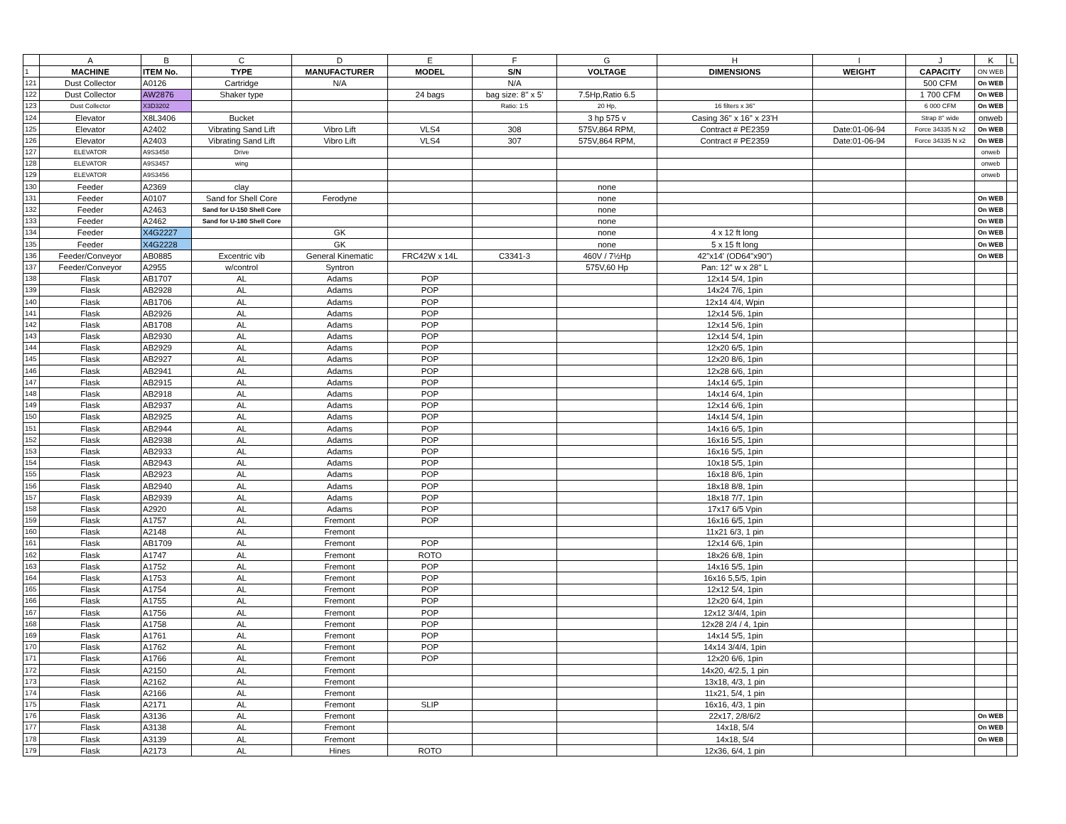| | A | B | C | D | E | F | G | H | I | J | K | L |
| 1 | MACHINE | ITEM No. | TYPE | MANUFACTURER | MODEL | S/N | VOLTAGE | DIMENSIONS | WEIGHT | CAPACITY | ON WEB | |
| 121 | Dust Collector | A0126 | Cartridge | N/A | | N/A | | | | 500 CFM | On WEB | |
| 122 | Dust Collector | AW2876 | Shaker type | | 24 bags | bag size: 8'' x 5' | 7.5Hp,Ratio 6.5 | | | 1 700 CFM | On WEB | |
| 123 | Dust Collector | X3D3202 | | | | Ratio: 1:5 | 20 Hp, | 16 filters x 36'' | | 6 000 CFM | On WEB | |
| 124 | Elevator | X8L3406 | Bucket | | | | 3 hp 575 v | Casing 36'' x 16'' x 23'H | | Strap 8'' wide | onweb | |
| 125 | Elevator | A2402 | Vibrating Sand Lift | Vibro Lift | VLS4 | 308 | 575V,864 RPM, | Contract # PE2359 | Date:01-06-94 | Force 34335 N x2 | On WEB | |
| 126 | Elevator | A2403 | Vibrating Sand Lift | Vibro Lift | VLS4 | 307 | 575V,864 RPM, | Contract # PE2359 | Date:01-06-94 | Force 34335 N x2 | On WEB | |
| 127 | ELEVATOR | A9S3458 | Drive | | | | | | | | onweb | |
| 128 | ELEVATOR | A9S3457 | wing | | | | | | | | onweb | |
| 129 | ELEVATOR | A9S3456 | | | | | | | | | onweb | |
| 130 | Feeder | A2369 | clay | | | | none | | | | | |
| 131 | Feeder | A0107 | Sand for Shell Core | Ferodyne | | | none | | | | On WEB | |
| 132 | Feeder | A2463 | Sand for U-150 Shell Core | | | | none | | | | On WEB | |
| 133 | Feeder | A2462 | Sand for U-180 Shell Core | | | | none | | | | On WEB | |
| 134 | Feeder | X4G2227 | | GK | | | none | 4 x 12 ft long | | | On WEB | |
| 135 | Feeder | X4G2228 | | GK | | | none | 5 x 15 ft long | | | On WEB | |
| 136 | Feeder/Conveyor | AB0885 | Excentric vib | General Kinematic | FRC42W x 14L | C3341-3 | 460V / 7½Hp | 42"x14' (OD64"x90") | | | On WEB | |
| 137 | Feeder/Conveyor | A2955 | w/control | Syntron | | | 575V,60 Hp | Pan: 12'' w x 28'' L | | | | |
| 138 | Flask | AB1707 | AL | Adams | POP | | | 12x14 5/4, 1pin | | | | |
| 139 | Flask | AB2928 | AL | Adams | POP | | | 14x24 7/6, 1pin | | | | |
| 140 | Flask | AB1706 | AL | Adams | POP | | | 12x14 4/4, Wpin | | | | |
| 141 | Flask | AB2926 | AL | Adams | POP | | | 12x14 5/6, 1pin | | | | |
| 142 | Flask | AB1708 | AL | Adams | POP | | | 12x14 5/6, 1pin | | | | |
| 143 | Flask | AB2930 | AL | Adams | POP | | | 12x14 5/4, 1pin | | | | |
| 144 | Flask | AB2929 | AL | Adams | POP | | | 12x20 6/5, 1pin | | | | |
| 145 | Flask | AB2927 | AL | Adams | POP | | | 12x20 8/6, 1pin | | | | |
| 146 | Flask | AB2941 | AL | Adams | POP | | | 12x28 6/6, 1pin | | | | |
| 147 | Flask | AB2915 | AL | Adams | POP | | | 14x14 6/5, 1pin | | | | |
| 148 | Flask | AB2918 | AL | Adams | POP | | | 14x14 6/4, 1pin | | | | |
| 149 | Flask | AB2937 | AL | Adams | POP | | | 12x14 6/6, 1pin | | | | |
| 150 | Flask | AB2925 | AL | Adams | POP | | | 14x14 5/4, 1pin | | | | |
| 151 | Flask | AB2944 | AL | Adams | POP | | | 14x16 6/5, 1pin | | | | |
| 152 | Flask | AB2938 | AL | Adams | POP | | | 16x16 5/5, 1pin | | | | |
| 153 | Flask | AB2933 | AL | Adams | POP | | | 16x16 5/5, 1pin | | | | |
| 154 | Flask | AB2943 | AL | Adams | POP | | | 10x18 5/5, 1pin | | | | |
| 155 | Flask | AB2923 | AL | Adams | POP | | | 16x18 8/6, 1pin | | | | |
| 156 | Flask | AB2940 | AL | Adams | POP | | | 18x18 8/8, 1pin | | | | |
| 157 | Flask | AB2939 | AL | Adams | POP | | | 18x18 7/7, 1pin | | | | |
| 158 | Flask | A2920 | AL | Adams | POP | | | 17x17 6/5 Vpin | | | | |
| 159 | Flask | A1757 | AL | Fremont | POP | | | 16x16 6/5, 1pin | | | | |
| 160 | Flask | A2148 | AL | Fremont | | | | 11x21 6/3, 1 pin | | | | |
| 161 | Flask | AB1709 | AL | Fremont | POP | | | 12x14 6/6, 1pin | | | | |
| 162 | Flask | A1747 | AL | Fremont | ROTO | | | 18x26 6/8, 1pin | | | | |
| 163 | Flask | A1752 | AL | Fremont | POP | | | 14x16 5/5, 1pin | | | | |
| 164 | Flask | A1753 | AL | Fremont | POP | | | 16x16 5,5/5, 1pin | | | | |
| 165 | Flask | A1754 | AL | Fremont | POP | | | 12x12 5/4, 1pin | | | | |
| 166 | Flask | A1755 | AL | Fremont | POP | | | 12x20 6/4, 1pin | | | | |
| 167 | Flask | A1756 | AL | Fremont | POP | | | 12x12 3/4/4, 1pin | | | | |
| 168 | Flask | A1758 | AL | Fremont | POP | | | 12x28 2/4 / 4, 1pin | | | | |
| 169 | Flask | A1761 | AL | Fremont | POP | | | 14x14 5/5, 1pin | | | | |
| 170 | Flask | A1762 | AL | Fremont | POP | | | 14x14 3/4/4, 1pin | | | | |
| 171 | Flask | A1766 | AL | Fremont | POP | | | 12x20 6/6, 1pin | | | | |
| 172 | Flask | A2150 | AL | Fremont | | | | 14x20, 4/2.5, 1 pin | | | | |
| 173 | Flask | A2162 | AL | Fremont | | | | 13x18, 4/3, 1 pin | | | | |
| 174 | Flask | A2166 | AL | Fremont | | | | 11x21, 5/4, 1 pin | | | | |
| 175 | Flask | A2171 | AL | Fremont | SLIP | | | 16x16, 4/3, 1 pin | | | | |
| 176 | Flask | A3136 | AL | Fremont | | | | 22x17, 2/8/6/2 | | | On WEB | |
| 177 | Flask | A3138 | AL | Fremont | | | | 14x18, 5/4 | | | On WEB | |
| 178 | Flask | A3139 | AL | Fremont | | | | 14x18, 5/4 | | | On WEB | |
| 179 | Flask | A2173 | AL | Hines | ROTO | | | 12x36, 6/4, 1 pin | | | | |